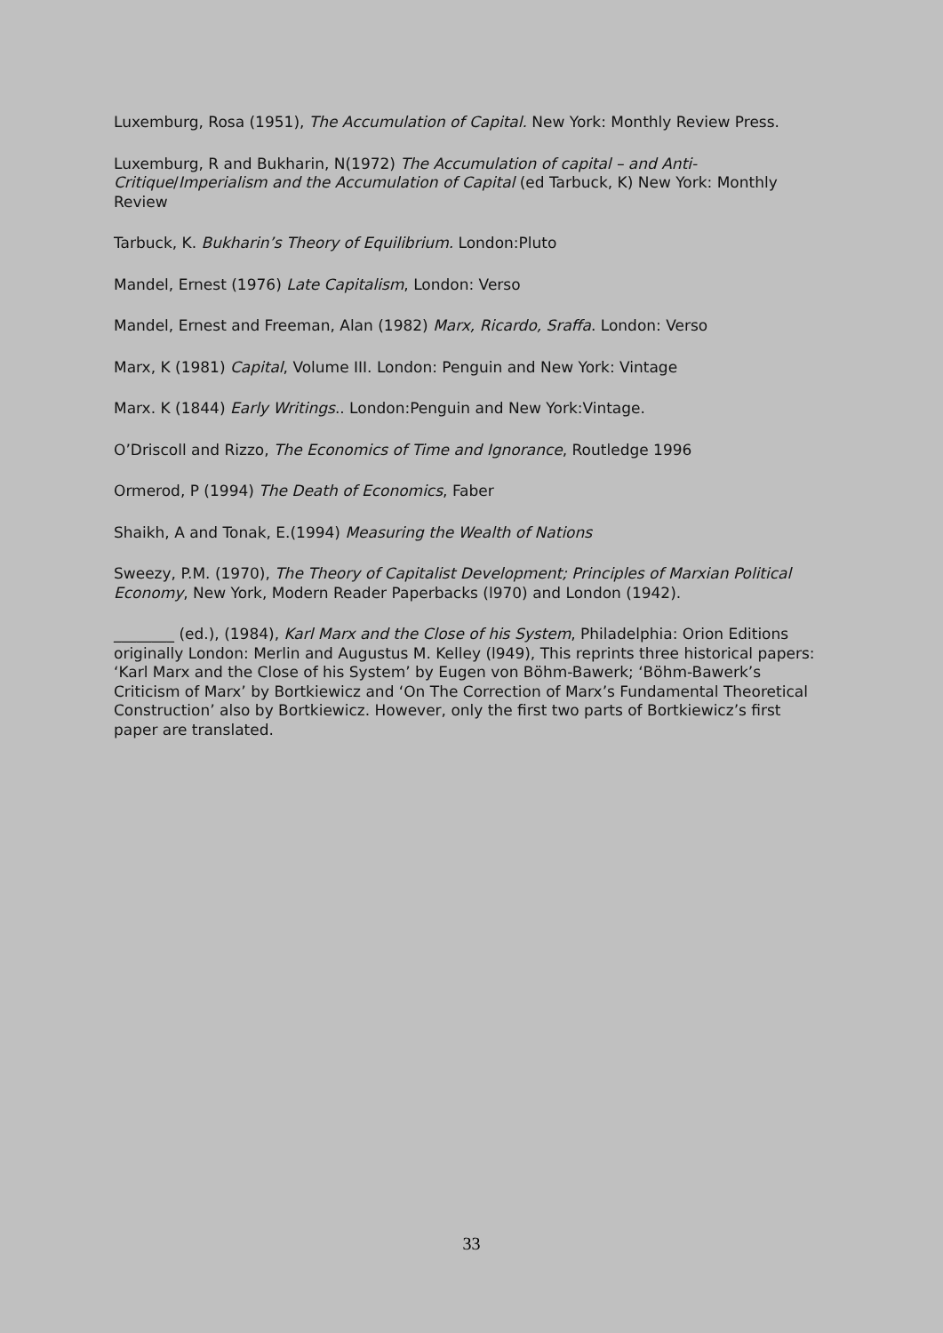Luxemburg, Rosa (1951), The Accumulation of Capital. New York: Monthly Review Press.
Luxemburg, R and Bukharin, N(1972) The Accumulation of capital – and Anti-Critique/Imperialism and the Accumulation of Capital (ed Tarbuck, K) New York: Monthly Review
Tarbuck, K. Bukharin’s Theory of Equilibrium. London:Pluto
Mandel, Ernest (1976) Late Capitalism, London: Verso
Mandel, Ernest and Freeman, Alan (1982) Marx, Ricardo, Sraffa. London: Verso
Marx, K (1981) Capital, Volume III. London: Penguin and New York: Vintage
Marx. K (1844) Early Writings.. London:Penguin and New York:Vintage.
O’Driscoll and Rizzo, The Economics of Time and Ignorance, Routledge 1996
Ormerod, P (1994) The Death of Economics, Faber
Shaikh, A and Tonak, E.(1994) Measuring the Wealth of Nations
Sweezy, P.M. (1970), The Theory of Capitalist Development; Principles of Marxian Political Economy, New York, Modern Reader Paperbacks (l970) and London (1942).
________ (ed.), (1984), Karl Marx and the Close of his System, Philadelphia: Orion Editions originally London: Merlin and Augustus M. Kelley (l949), This reprints three historical papers: ‘Karl Marx and the Close of his System’ by Eugen von Böhm-Bawerk; ‘Böhm-Bawerk’s Criticism of Marx’ by Bortkiewicz and ‘On The Correction of Marx’s Fundamental Theoretical Construction’ also by Bortkiewicz. However, only the first two parts of Bortkiewicz’s first paper are translated.
33